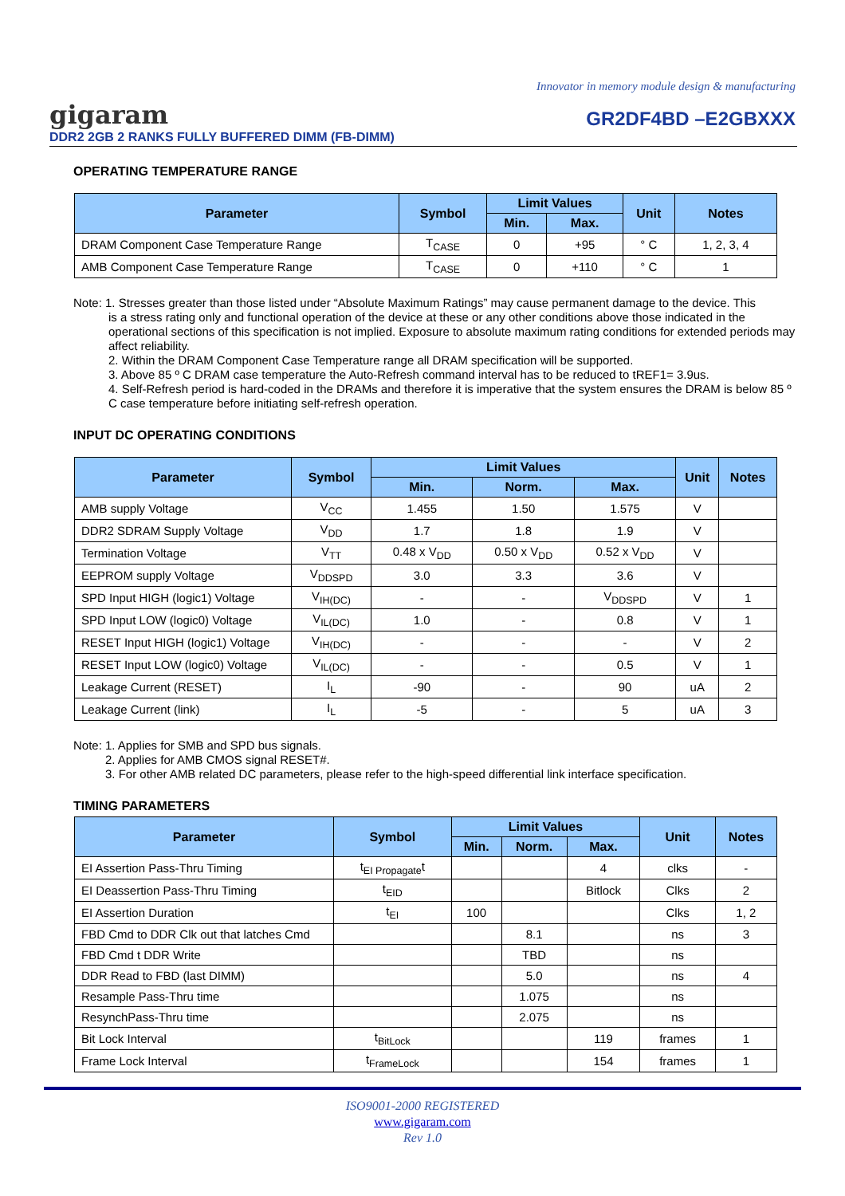Innovator in memory module design & manufacturing
gigaram GR2DF4BD –E2GBXXX
DDR2 2GB 2 RANKS FULLY BUFFERED DIMM (FB-DIMM)
OPERATING TEMPERATURE RANGE
| Parameter | Symbol | Limit Values | | Unit | Notes |
| --- | --- | --- | --- | --- | --- |
| | | Min. | Max. | | |
| DRAM Component Case Temperature Range | T<sub>CASE</sub> | 0 | +95 | ° C | 1, 2, 3, 4 |
| AMB Component Case Temperature Range | T<sub>CASE</sub> | 0 | +110 | ° C | 1 |
Note: 1. Stresses greater than those listed under “Absolute Maximum Ratings” may cause permanent damage to the device. This
is a stress rating only and functional operation of the device at these or any other conditions above those indicated in the operational sections of this specification is not implied. Exposure to absolute maximum rating conditions for extended periods may affect reliability.
2. Within the DRAM Component Case Temperature range all DRAM specification will be supported.
3. Above 85 º C DRAM case temperature the Auto-Refresh command interval has to be reduced to tREF1= 3.9us.
4. Self-Refresh period is hard-coded in the DRAMs and therefore it is imperative that the system ensures the DRAM is below 85 º C case temperature before initiating self-refresh operation.
INPUT DC OPERATING CONDITIONS
| Parameter | Symbol | Limit Values | | | Unit | Notes |
| --- | --- | --- | --- | --- | --- | --- |
| | | Min. | Norm. | Max. | | |
| AMB supply Voltage | V<sub>CC</sub> | 1.455 | 1.50 | 1.575 | V | |
| DDR2 SDRAM Supply Voltage | V<sub>DD</sub> | 1.7 | 1.8 | 1.9 | V | |
| Termination Voltage | V<sub>TT</sub> | 0.48 x V<sub>DD</sub> | 0.50 x V<sub>DD</sub> | 0.52 x V<sub>DD</sub> | V | |
| EEPROM supply Voltage | V<sub>DDSPD</sub> | 3.0 | 3.3 | 3.6 | V | |
| SPD Input HIGH (logic1) Voltage | V<sub>IH(DC)</sub> | - | - | V<sub>DDSPD</sub> | V | 1 |
| SPD Input LOW (logic0) Voltage | V<sub>IL(DC)</sub> | 1.0 | - | 0.8 | V | 1 |
| RESET Input HIGH (logic1) Voltage | V<sub>IH(DC)</sub> | - | - | - | V | 2 |
| RESET Input LOW (logic0) Voltage | V<sub>IL(DC)</sub> | - | - | 0.5 | V | 1 |
| Leakage Current (RESET) | I<sub>L</sub> | -90 | - | 90 | uA | 2 |
| Leakage Current (link) | I<sub>L</sub> | -5 | - | 5 | uA | 3 |
Note: 1. Applies for SMB and SPD bus signals.
2. Applies for AMB CMOS signal RESET#.
3. For other AMB related DC parameters, please refer to the high-speed differential link interface specification.
TIMING PARAMETERS
| Parameter | Symbol | Limit Values | | | Unit | Notes |
| --- | --- | --- | --- | --- | --- | --- |
| | | Min. | Norm. | Max. | | |
| EI Assertion Pass-Thru Timing | t<sub>EI Propagate</sub>t | | | 4 | clks | - |
| EI Deassertion Pass-Thru Timing | t<sub>EID</sub> | | | Bitlock | Clks | 2 |
| EI Assertion Duration | t<sub>EI</sub> | 100 | | | Clks | 1, 2 |
| FBD Cmd to DDR Clk out that latches Cmd | | | 8.1 | | ns | 3 |
| FBD Cmd t DDR Write | | | TBD | | ns | |
| DDR Read to FBD (last DIMM) | | | 5.0 | | ns | 4 |
| Resample Pass-Thru time | | | 1.075 | | ns | |
| ResynchPass-Thru time | | | 2.075 | | ns | |
| Bit Lock Interval | t<sub>BitLock</sub> | | | 119 | frames | 1 |
| Frame Lock Interval | t<sub>FrameLock</sub> | | | 154 | frames | 1 |
ISO9001-2000 REGISTERED
www.gigaram.com
Rev 1.0